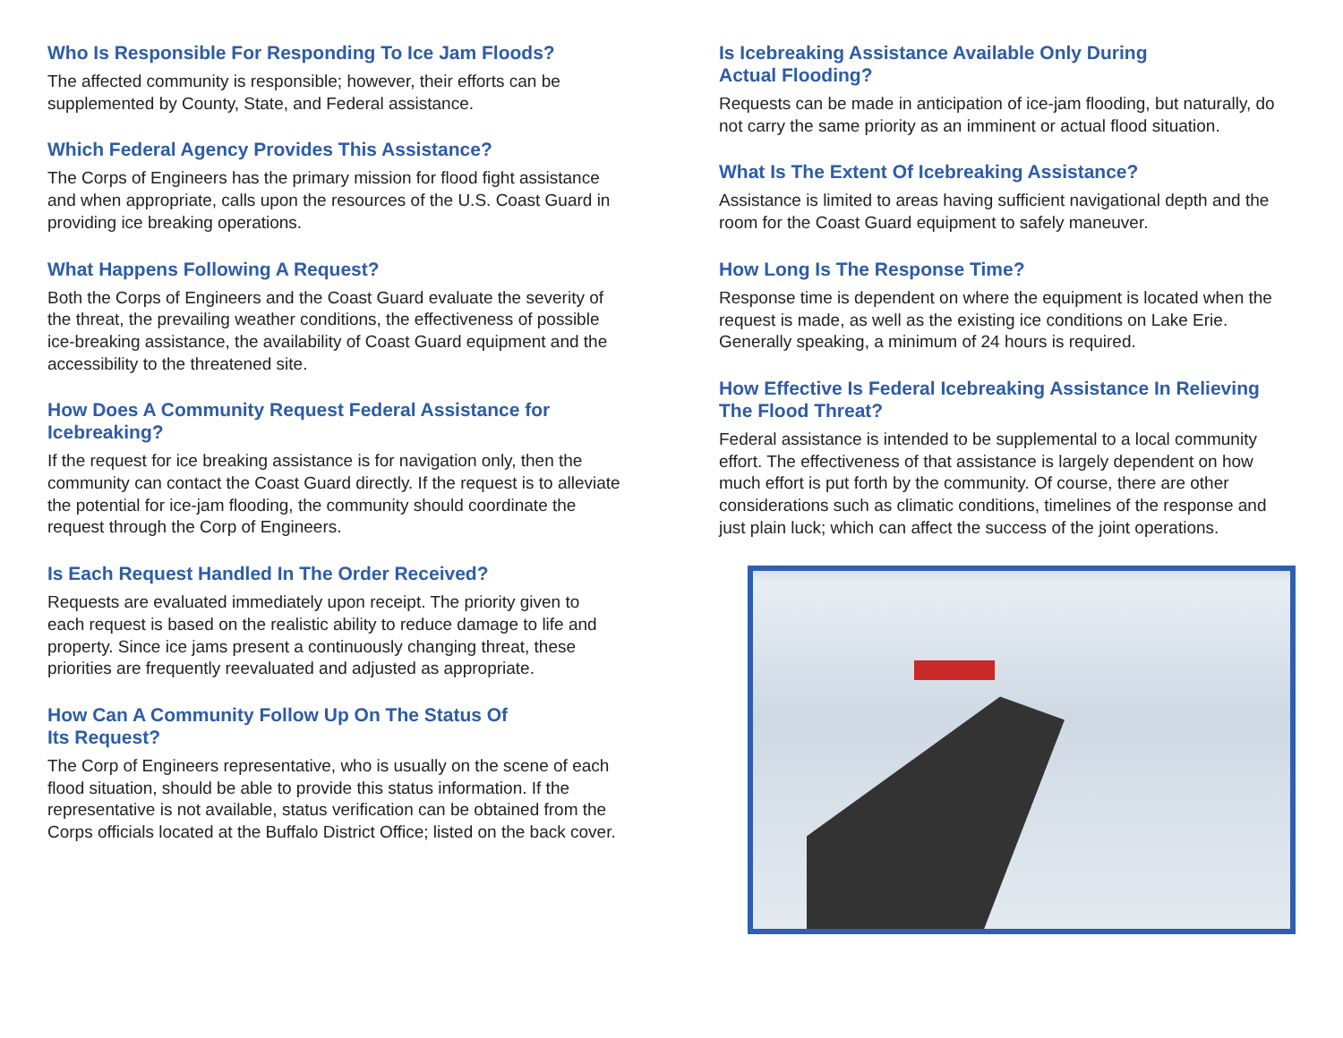Who Is Responsible For Responding To Ice Jam Floods?
The affected community is responsible; however, their efforts can be supplemented by County, State, and Federal assistance.
Which Federal Agency Provides This Assistance?
The Corps of Engineers has the primary mission for flood fight assistance and when appropriate, calls upon the resources of the U.S. Coast Guard in providing ice breaking operations.
What Happens Following A Request?
Both the Corps of Engineers and the Coast Guard evaluate the severity of the threat, the prevailing weather conditions, the effectiveness of possible ice-breaking assistance, the availability of Coast Guard equipment and the accessibility to the threatened site.
How Does A Community Request Federal Assistance for Icebreaking?
If the request for ice breaking assistance is for navigation only, then the community can contact the Coast Guard directly. If the request is to alleviate the potential for ice-jam flooding, the community should coordinate the request through the Corp of Engineers.
Is Each Request Handled In The Order Received?
Requests are evaluated immediately upon receipt. The priority given to each request is based on the realistic ability to reduce damage to life and property. Since ice jams present a continuously changing threat, these priorities are frequently reevaluated and adjusted as appropriate.
How Can A Community Follow Up On The Status Of
Its Request?
The Corp of Engineers representative, who is usually on the scene of each flood situation, should be able to provide this status information. If the representative is not available, status verification can be obtained from the Corps officials located at the Buffalo District Office; listed on the back cover.
Is Icebreaking Assistance Available Only During
Actual Flooding?
Requests can be made in anticipation of ice-jam flooding, but naturally, do not carry the same priority as an imminent or actual flood situation.
What Is The Extent Of Icebreaking Assistance?
Assistance is limited to areas having sufficient navigational depth and the room for the Coast Guard equipment to safely maneuver.
How Long Is The Response Time?
Response time is dependent on where the equipment is located when the request is made, as well as the existing ice conditions on Lake Erie. Generally speaking, a minimum of 24 hours is required.
How Effective Is Federal Icebreaking Assistance In Relieving The Flood Threat?
Federal assistance is intended to be supplemental to a local community effort. The effectiveness of that assistance is largely dependent on how much effort is put forth by the community. Of course, there are other considerations such as climatic conditions, timelines of the response and just plain luck; which can affect the success of the joint operations.